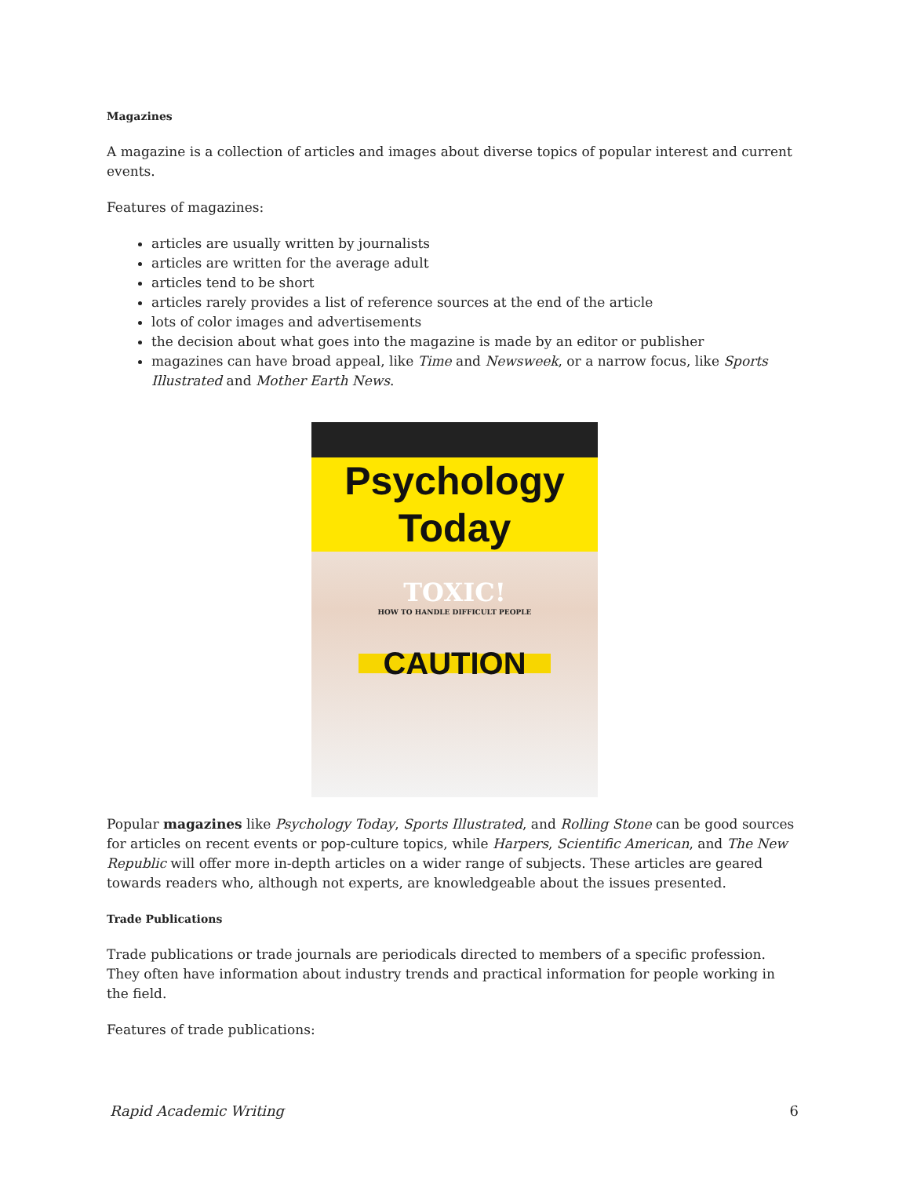Magazines
A magazine is a collection of articles and images about diverse topics of popular interest and current events.
Features of magazines:
articles are usually written by journalists
articles are written for the average adult
articles tend to be short
articles rarely provides a list of reference sources at the end of the article
lots of color images and advertisements
the decision about what goes into the magazine is made by an editor or publisher
magazines can have broad appeal, like Time and Newsweek, or a narrow focus, like Sports Illustrated and Mother Earth News.
Psychology Today
TOXIC!
HOW TO HANDLE DIFFICULT PEOPLE
CAUTION
Popular magazines like Psychology Today, Sports Illustrated, and Rolling Stone can be good sources for articles on recent events or pop-culture topics, while Harpers, Scientific American, and The New Republic will offer more in-depth articles on a wider range of subjects. These articles are geared towards readers who, although not experts, are knowledgeable about the issues presented.
Trade Publications
Trade publications or trade journals are periodicals directed to members of a specific profession. They often have information about industry trends and practical information for people working in the field.
Features of trade publications:
Rapid Academic Writing 6